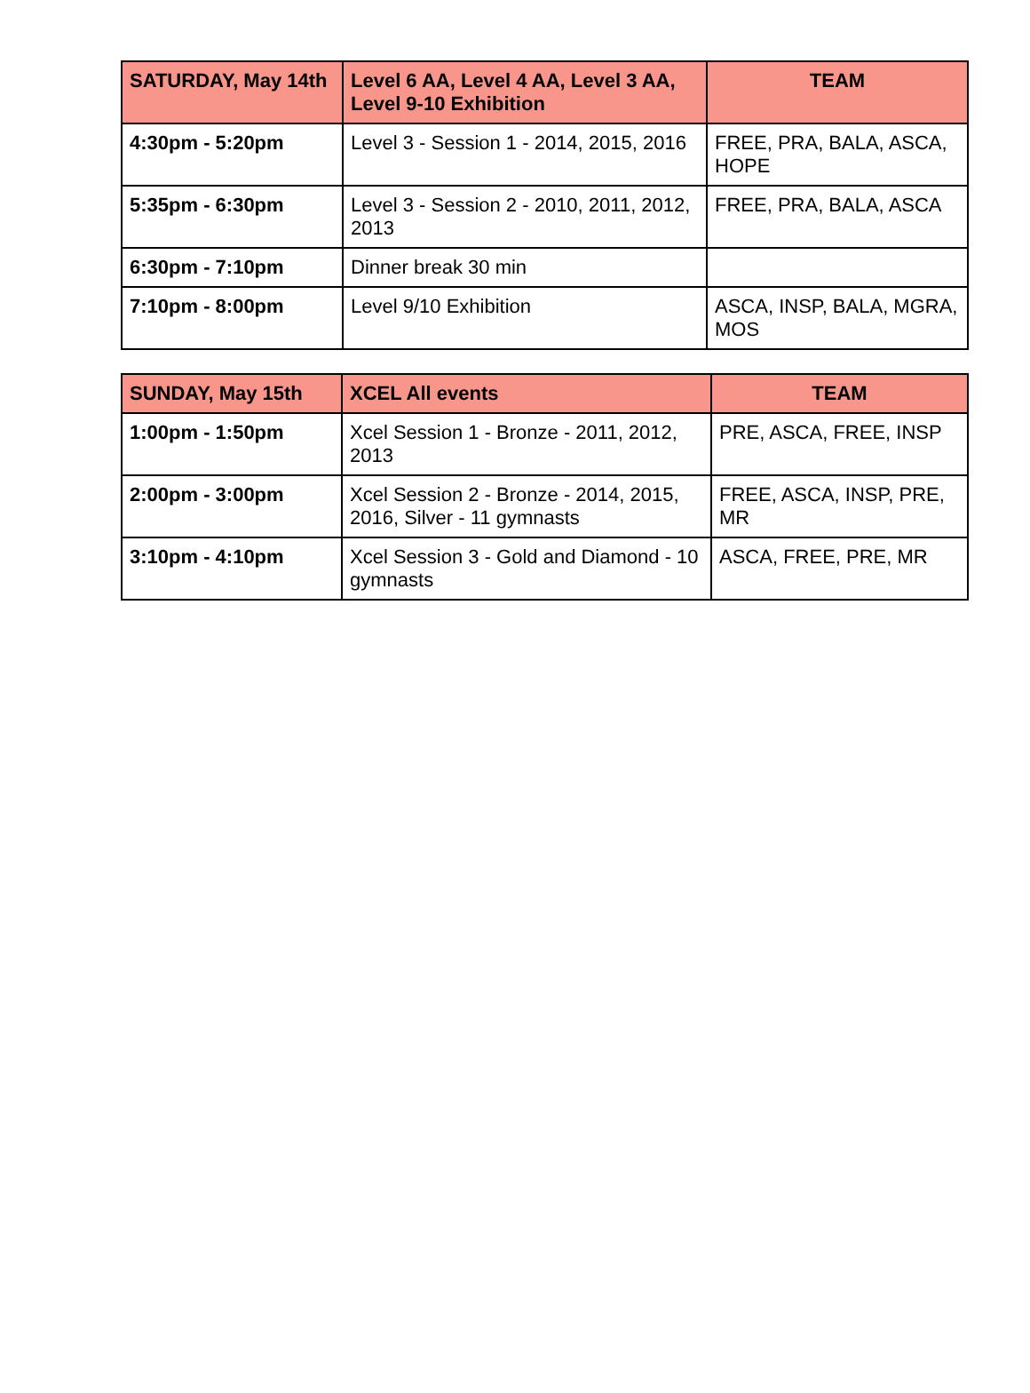| SATURDAY, May 14th | Level 6 AA, Level 4 AA, Level 3 AA, Level 9-10 Exhibition | TEAM |
| --- | --- | --- |
| 4:30pm - 5:20pm | Level 3 - Session 1 - 2014, 2015, 2016 | FREE, PRA, BALA, ASCA, HOPE |
| 5:35pm - 6:30pm | Level 3 - Session 2 - 2010, 2011, 2012, 2013 | FREE, PRA, BALA, ASCA |
| 6:30pm - 7:10pm | Dinner break 30 min | |
| 7:10pm - 8:00pm | Level 9/10 Exhibition | ASCA, INSP, BALA, MGRA, MOS |
| SUNDAY, May 15th | XCEL All events | TEAM |
| --- | --- | --- |
| 1:00pm - 1:50pm | Xcel Session 1 - Bronze - 2011, 2012, 2013 | PRE, ASCA, FREE, INSP |
| 2:00pm - 3:00pm | Xcel Session 2 - Bronze - 2014, 2015, 2016, Silver - 11 gymnasts | FREE, ASCA, INSP, PRE, MR |
| 3:10pm - 4:10pm | Xcel Session 3 - Gold and Diamond - 10 gymnasts | ASCA, FREE, PRE, MR |